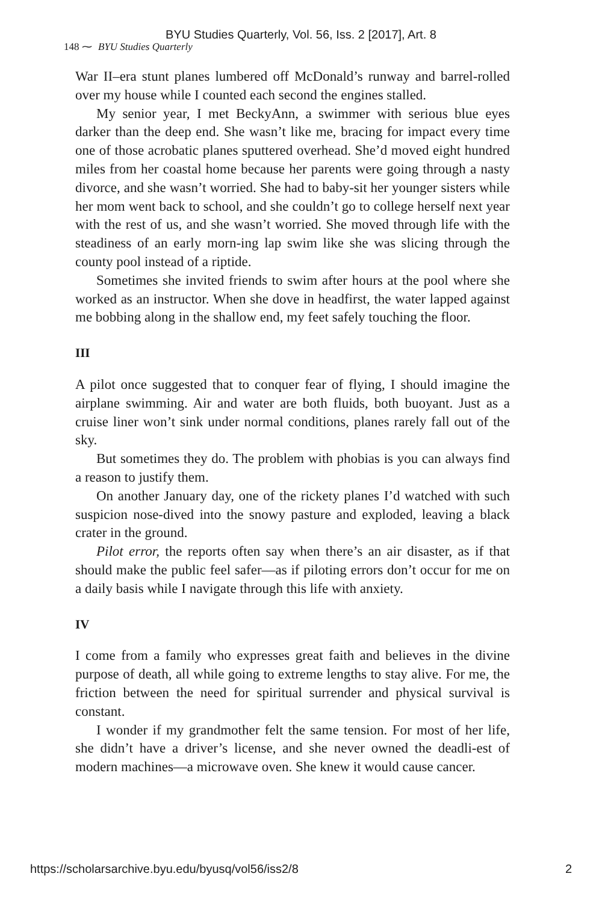BYU Studies Quarterly, Vol. 56, Iss. 2 [2017], Art. 8
148 ⁓ BYU Studies Quarterly
War II–era stunt planes lumbered off McDonald’s runway and barrel-rolled over my house while I counted each second the engines stalled.
My senior year, I met BeckyAnn, a swimmer with serious blue eyes darker than the deep end. She wasn’t like me, bracing for impact every time one of those acrobatic planes sputtered overhead. She’d moved eight hundred miles from her coastal home because her parents were going through a nasty divorce, and she wasn’t worried. She had to baby-sit her younger sisters while her mom went back to school, and she couldn’t go to college herself next year with the rest of us, and she wasn’t worried. She moved through life with the steadiness of an early morn-ing lap swim like she was slicing through the county pool instead of a riptide.
Sometimes she invited friends to swim after hours at the pool where she worked as an instructor. When she dove in headfirst, the water lapped against me bobbing along in the shallow end, my feet safely touching the floor.
III
A pilot once suggested that to conquer fear of flying, I should imagine the airplane swimming. Air and water are both fluids, both buoyant. Just as a cruise liner won’t sink under normal conditions, planes rarely fall out of the sky.
But sometimes they do. The problem with phobias is you can always find a reason to justify them.
On another January day, one of the rickety planes I’d watched with such suspicion nose-dived into the snowy pasture and exploded, leaving a black crater in the ground.
Pilot error, the reports often say when there’s an air disaster, as if that should make the public feel safer—as if piloting errors don’t occur for me on a daily basis while I navigate through this life with anxiety.
IV
I come from a family who expresses great faith and believes in the divine purpose of death, all while going to extreme lengths to stay alive. For me, the friction between the need for spiritual surrender and physical survival is constant.
I wonder if my grandmother felt the same tension. For most of her life, she didn’t have a driver’s license, and she never owned the deadli-est of modern machines—a microwave oven. She knew it would cause cancer.
https://scholarsarchive.byu.edu/byusq/vol56/iss2/8 2